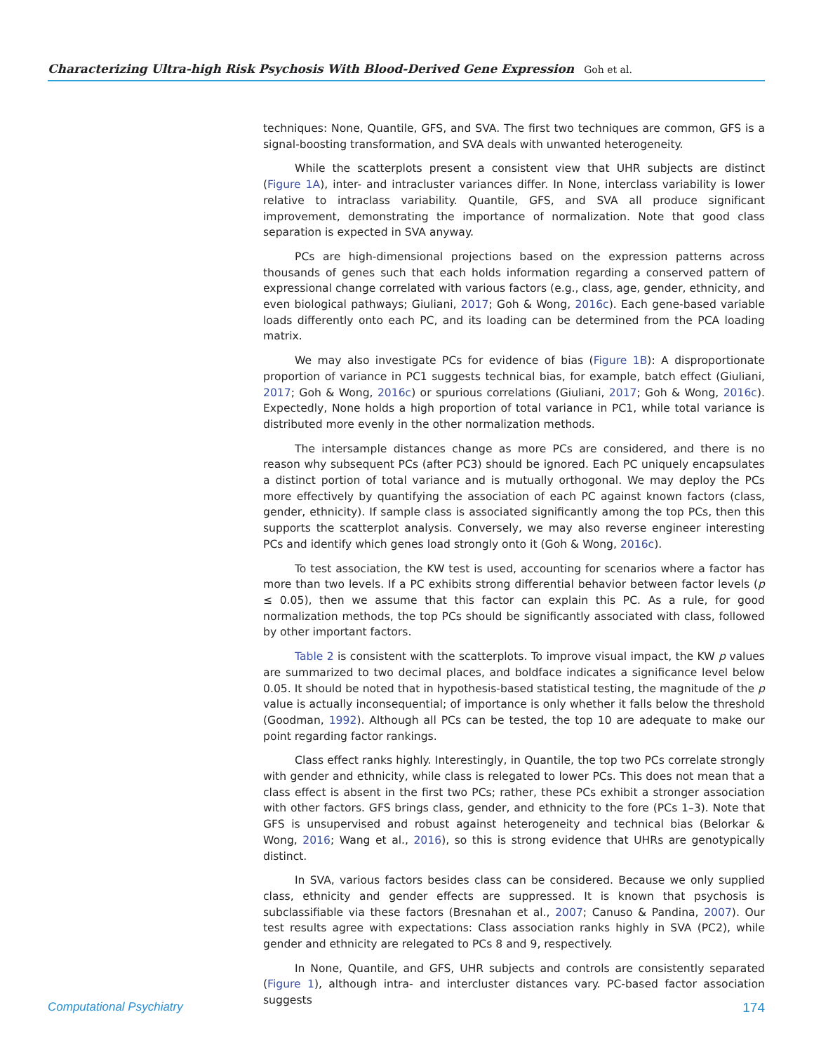Characterizing Ultra-high Risk Psychosis With Blood-Derived Gene Expression Goh et al.
techniques: None, Quantile, GFS, and SVA. The first two techniques are common, GFS is a signal-boosting transformation, and SVA deals with unwanted heterogeneity.
While the scatterplots present a consistent view that UHR subjects are distinct (Figure 1A), inter- and intracluster variances differ. In None, interclass variability is lower relative to intraclass variability. Quantile, GFS, and SVA all produce significant improvement, demonstrating the importance of normalization. Note that good class separation is expected in SVA anyway.
PCs are high-dimensional projections based on the expression patterns across thousands of genes such that each holds information regarding a conserved pattern of expressional change correlated with various factors (e.g., class, age, gender, ethnicity, and even biological pathways; Giuliani, 2017; Goh & Wong, 2016c). Each gene-based variable loads differently onto each PC, and its loading can be determined from the PCA loading matrix.
We may also investigate PCs for evidence of bias (Figure 1B): A disproportionate proportion of variance in PC1 suggests technical bias, for example, batch effect (Giuliani, 2017; Goh & Wong, 2016c) or spurious correlations (Giuliani, 2017; Goh & Wong, 2016c). Expectedly, None holds a high proportion of total variance in PC1, while total variance is distributed more evenly in the other normalization methods.
The intersample distances change as more PCs are considered, and there is no reason why subsequent PCs (after PC3) should be ignored. Each PC uniquely encapsulates a distinct portion of total variance and is mutually orthogonal. We may deploy the PCs more effectively by quantifying the association of each PC against known factors (class, gender, ethnicity). If sample class is associated significantly among the top PCs, then this supports the scatterplot analysis. Conversely, we may also reverse engineer interesting PCs and identify which genes load strongly onto it (Goh & Wong, 2016c).
To test association, the KW test is used, accounting for scenarios where a factor has more than two levels. If a PC exhibits strong differential behavior between factor levels (p ≤ 0.05), then we assume that this factor can explain this PC. As a rule, for good normalization methods, the top PCs should be significantly associated with class, followed by other important factors.
Table 2 is consistent with the scatterplots. To improve visual impact, the KW p values are summarized to two decimal places, and boldface indicates a significance level below 0.05. It should be noted that in hypothesis-based statistical testing, the magnitude of the p value is actually inconsequential; of importance is only whether it falls below the threshold (Goodman, 1992). Although all PCs can be tested, the top 10 are adequate to make our point regarding factor rankings.
Class effect ranks highly. Interestingly, in Quantile, the top two PCs correlate strongly with gender and ethnicity, while class is relegated to lower PCs. This does not mean that a class effect is absent in the first two PCs; rather, these PCs exhibit a stronger association with other factors. GFS brings class, gender, and ethnicity to the fore (PCs 1–3). Note that GFS is unsupervised and robust against heterogeneity and technical bias (Belorkar & Wong, 2016; Wang et al., 2016), so this is strong evidence that UHRs are genotypically distinct.
In SVA, various factors besides class can be considered. Because we only supplied class, ethnicity and gender effects are suppressed. It is known that psychosis is subclassifiable via these factors (Bresnahan et al., 2007; Canuso & Pandina, 2007). Our test results agree with expectations: Class association ranks highly in SVA (PC2), while gender and ethnicity are relegated to PCs 8 and 9, respectively.
In None, Quantile, and GFS, UHR subjects and controls are consistently separated (Figure 1), although intra- and intercluster distances vary. PC-based factor association suggests
Computational Psychiatry 174